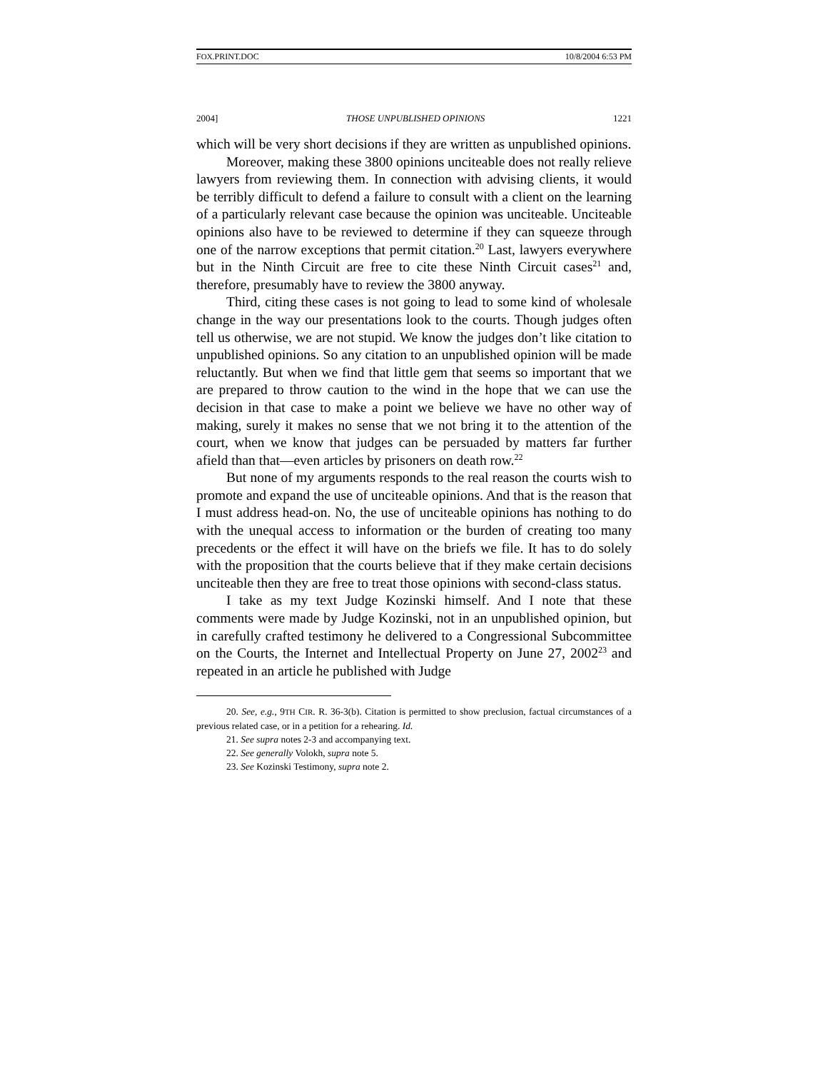FOX.PRINT.DOC 10/8/2004 6:53 PM
2004] THOSE UNPUBLISHED OPINIONS 1221
which will be very short decisions if they are written as unpublished opinions.
Moreover, making these 3800 opinions unciteable does not really relieve lawyers from reviewing them. In connection with advising clients, it would be terribly difficult to defend a failure to consult with a client on the learning of a particularly relevant case because the opinion was unciteable. Unciteable opinions also have to be reviewed to determine if they can squeeze through one of the narrow exceptions that permit citation.<sup>20</sup> Last, lawyers everywhere but in the Ninth Circuit are free to cite these Ninth Circuit cases<sup>21</sup> and, therefore, presumably have to review the 3800 anyway.
Third, citing these cases is not going to lead to some kind of wholesale change in the way our presentations look to the courts. Though judges often tell us otherwise, we are not stupid. We know the judges don’t like citation to unpublished opinions. So any citation to an unpublished opinion will be made reluctantly. But when we find that little gem that seems so important that we are prepared to throw caution to the wind in the hope that we can use the decision in that case to make a point we believe we have no other way of making, surely it makes no sense that we not bring it to the attention of the court, when we know that judges can be persuaded by matters far further afield than that—even articles by prisoners on death row.<sup>22</sup>
But none of my arguments responds to the real reason the courts wish to promote and expand the use of unciteable opinions. And that is the reason that I must address head-on. No, the use of unciteable opinions has nothing to do with the unequal access to information or the burden of creating too many precedents or the effect it will have on the briefs we file. It has to do solely with the proposition that the courts believe that if they make certain decisions unciteable then they are free to treat those opinions with second-class status.
I take as my text Judge Kozinski himself. And I note that these comments were made by Judge Kozinski, not in an unpublished opinion, but in carefully crafted testimony he delivered to a Congressional Subcommittee on the Courts, the Internet and Intellectual Property on June 27, 2002<sup>23</sup> and repeated in an article he published with Judge
20. See, e.g., 9TH CIR. R. 36-3(b). Citation is permitted to show preclusion, factual circumstances of a previous related case, or in a petition for a rehearing. Id.
21. See supra notes 2-3 and accompanying text.
22. See generally Volokh, supra note 5.
23. See Kozinski Testimony, supra note 2.